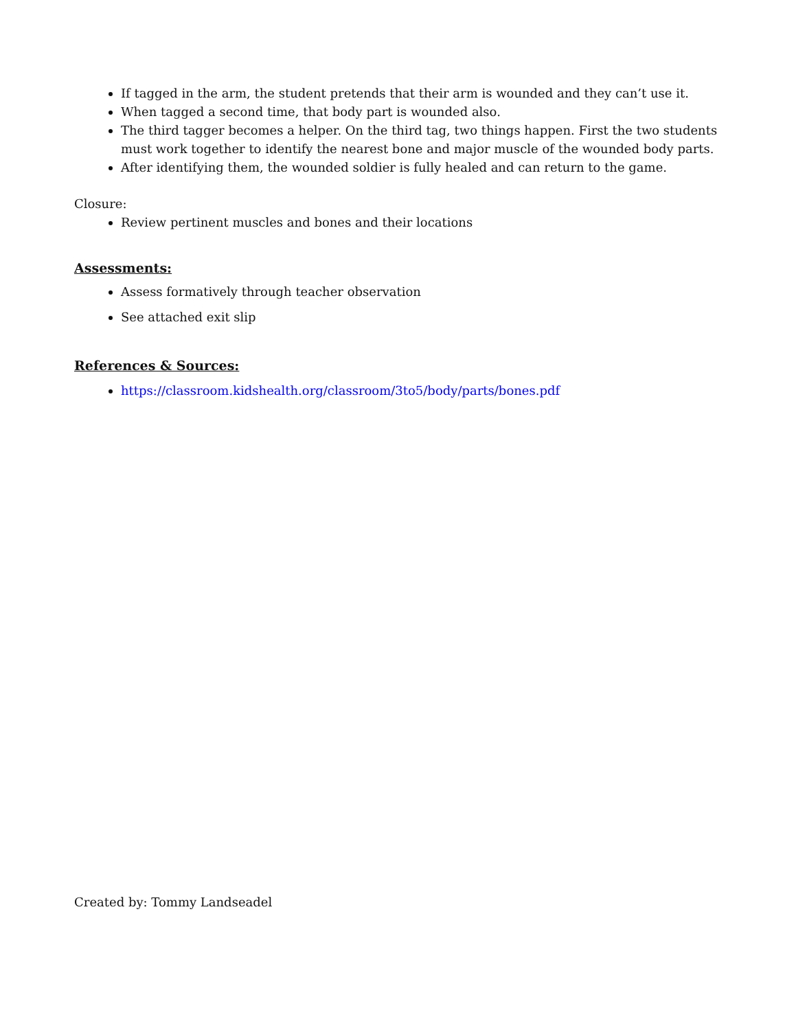If tagged in the arm, the student pretends that their arm is wounded and they can’t use it.
When tagged a second time, that body part is wounded also.
The third tagger becomes a helper. On the third tag, two things happen. First the two students must work together to identify the nearest bone and major muscle of the wounded body parts.
After identifying them, the wounded soldier is fully healed and can return to the game.
Closure:
Review pertinent muscles and bones and their locations
Assessments:
Assess formatively through teacher observation
See attached exit slip
References & Sources:
https://classroom.kidshealth.org/classroom/3to5/body/parts/bones.pdf
Created by: Tommy Landseadel